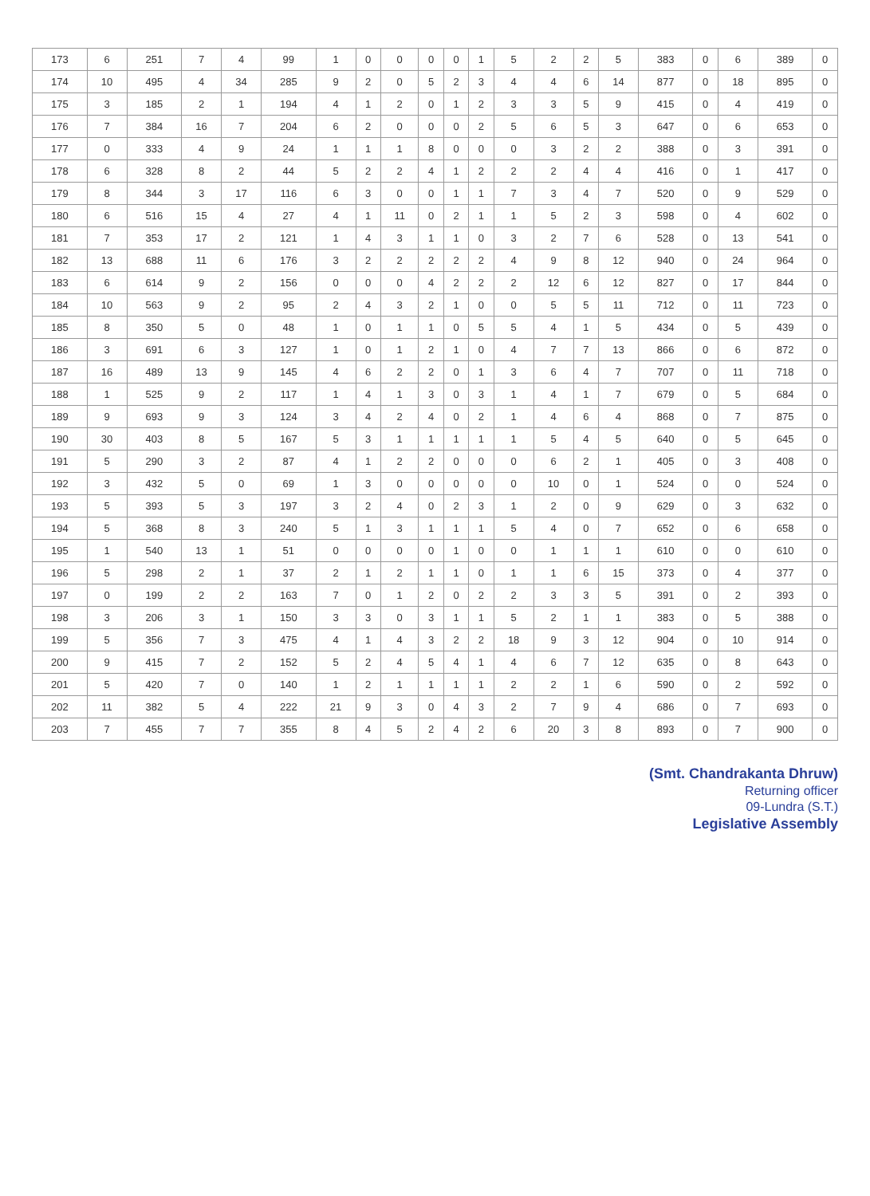| 173 | 6 | 251 | 7 | 4 | 99 | 1 | 0 | 0 | 0 | 0 | 1 | 5 | 2 | 2 | 5 | 383 | 0 | 6 | 389 | 0 |
| 174 | 10 | 495 | 4 | 34 | 285 | 9 | 2 | 0 | 5 | 2 | 3 | 4 | 4 | 6 | 14 | 877 | 0 | 18 | 895 | 0 |
| 175 | 3 | 185 | 2 | 1 | 194 | 4 | 1 | 2 | 0 | 1 | 2 | 3 | 3 | 5 | 9 | 415 | 0 | 4 | 419 | 0 |
| 176 | 7 | 384 | 16 | 7 | 204 | 6 | 2 | 0 | 0 | 0 | 2 | 5 | 6 | 5 | 3 | 647 | 0 | 6 | 653 | 0 |
| 177 | 0 | 333 | 4 | 9 | 24 | 1 | 1 | 1 | 8 | 0 | 0 | 0 | 3 | 2 | 2 | 388 | 0 | 3 | 391 | 0 |
| 178 | 6 | 328 | 8 | 2 | 44 | 5 | 2 | 2 | 4 | 1 | 2 | 2 | 2 | 4 | 4 | 416 | 0 | 1 | 417 | 0 |
| 179 | 8 | 344 | 3 | 17 | 116 | 6 | 3 | 0 | 0 | 1 | 1 | 7 | 3 | 4 | 7 | 520 | 0 | 9 | 529 | 0 |
| 180 | 6 | 516 | 15 | 4 | 27 | 4 | 1 | 11 | 0 | 2 | 1 | 1 | 5 | 2 | 3 | 598 | 0 | 4 | 602 | 0 |
| 181 | 7 | 353 | 17 | 2 | 121 | 1 | 4 | 3 | 1 | 1 | 0 | 3 | 2 | 7 | 6 | 528 | 0 | 13 | 541 | 0 |
| 182 | 13 | 688 | 11 | 6 | 176 | 3 | 2 | 2 | 2 | 2 | 2 | 4 | 9 | 8 | 12 | 940 | 0 | 24 | 964 | 0 |
| 183 | 6 | 614 | 9 | 2 | 156 | 0 | 0 | 0 | 4 | 2 | 2 | 2 | 12 | 6 | 12 | 827 | 0 | 17 | 844 | 0 |
| 184 | 10 | 563 | 9 | 2 | 95 | 2 | 4 | 3 | 2 | 1 | 0 | 0 | 5 | 5 | 11 | 712 | 0 | 11 | 723 | 0 |
| 185 | 8 | 350 | 5 | 0 | 48 | 1 | 0 | 1 | 1 | 0 | 5 | 5 | 4 | 1 | 5 | 434 | 0 | 5 | 439 | 0 |
| 186 | 3 | 691 | 6 | 3 | 127 | 1 | 0 | 1 | 2 | 1 | 0 | 4 | 7 | 7 | 13 | 866 | 0 | 6 | 872 | 0 |
| 187 | 16 | 489 | 13 | 9 | 145 | 4 | 6 | 2 | 2 | 0 | 1 | 3 | 6 | 4 | 7 | 707 | 0 | 11 | 718 | 0 |
| 188 | 1 | 525 | 9 | 2 | 117 | 1 | 4 | 1 | 3 | 0 | 3 | 1 | 4 | 1 | 7 | 679 | 0 | 5 | 684 | 0 |
| 189 | 9 | 693 | 9 | 3 | 124 | 3 | 4 | 2 | 4 | 0 | 2 | 1 | 4 | 6 | 4 | 868 | 0 | 7 | 875 | 0 |
| 190 | 30 | 403 | 8 | 5 | 167 | 5 | 3 | 1 | 1 | 1 | 1 | 1 | 5 | 4 | 5 | 640 | 0 | 5 | 645 | 0 |
| 191 | 5 | 290 | 3 | 2 | 87 | 4 | 1 | 2 | 2 | 0 | 0 | 0 | 6 | 2 | 1 | 405 | 0 | 3 | 408 | 0 |
| 192 | 3 | 432 | 5 | 0 | 69 | 1 | 3 | 0 | 0 | 0 | 0 | 0 | 10 | 0 | 1 | 524 | 0 | 0 | 524 | 0 |
| 193 | 5 | 393 | 5 | 3 | 197 | 3 | 2 | 4 | 0 | 2 | 3 | 1 | 2 | 0 | 9 | 629 | 0 | 3 | 632 | 0 |
| 194 | 5 | 368 | 8 | 3 | 240 | 5 | 1 | 3 | 1 | 1 | 1 | 5 | 4 | 0 | 7 | 652 | 0 | 6 | 658 | 0 |
| 195 | 1 | 540 | 13 | 1 | 51 | 0 | 0 | 0 | 0 | 1 | 0 | 0 | 1 | 1 | 1 | 610 | 0 | 0 | 610 | 0 |
| 196 | 5 | 298 | 2 | 1 | 37 | 2 | 1 | 2 | 1 | 1 | 0 | 1 | 1 | 6 | 15 | 373 | 0 | 4 | 377 | 0 |
| 197 | 0 | 199 | 2 | 2 | 163 | 7 | 0 | 1 | 2 | 0 | 2 | 2 | 3 | 3 | 5 | 391 | 0 | 2 | 393 | 0 |
| 198 | 3 | 206 | 3 | 1 | 150 | 3 | 3 | 0 | 3 | 1 | 1 | 5 | 2 | 1 | 1 | 383 | 0 | 5 | 388 | 0 |
| 199 | 5 | 356 | 7 | 3 | 475 | 4 | 1 | 4 | 3 | 2 | 2 | 18 | 9 | 3 | 12 | 904 | 0 | 10 | 914 | 0 |
| 200 | 9 | 415 | 7 | 2 | 152 | 5 | 2 | 4 | 5 | 4 | 1 | 4 | 6 | 7 | 12 | 635 | 0 | 8 | 643 | 0 |
| 201 | 5 | 420 | 7 | 0 | 140 | 1 | 2 | 1 | 1 | 1 | 1 | 2 | 2 | 1 | 6 | 590 | 0 | 2 | 592 | 0 |
| 202 | 11 | 382 | 5 | 4 | 222 | 21 | 9 | 3 | 0 | 4 | 3 | 2 | 7 | 9 | 4 | 686 | 0 | 7 | 693 | 0 |
| 203 | 7 | 455 | 7 | 7 | 355 | 8 | 4 | 5 | 2 | 4 | 2 | 6 | 20 | 3 | 8 | 893 | 0 | 7 | 900 | 0 |
(Smt. Chandrakanta Dhruw)
Returning officer
09-Lundra (S.T.)
Legislative Assembly